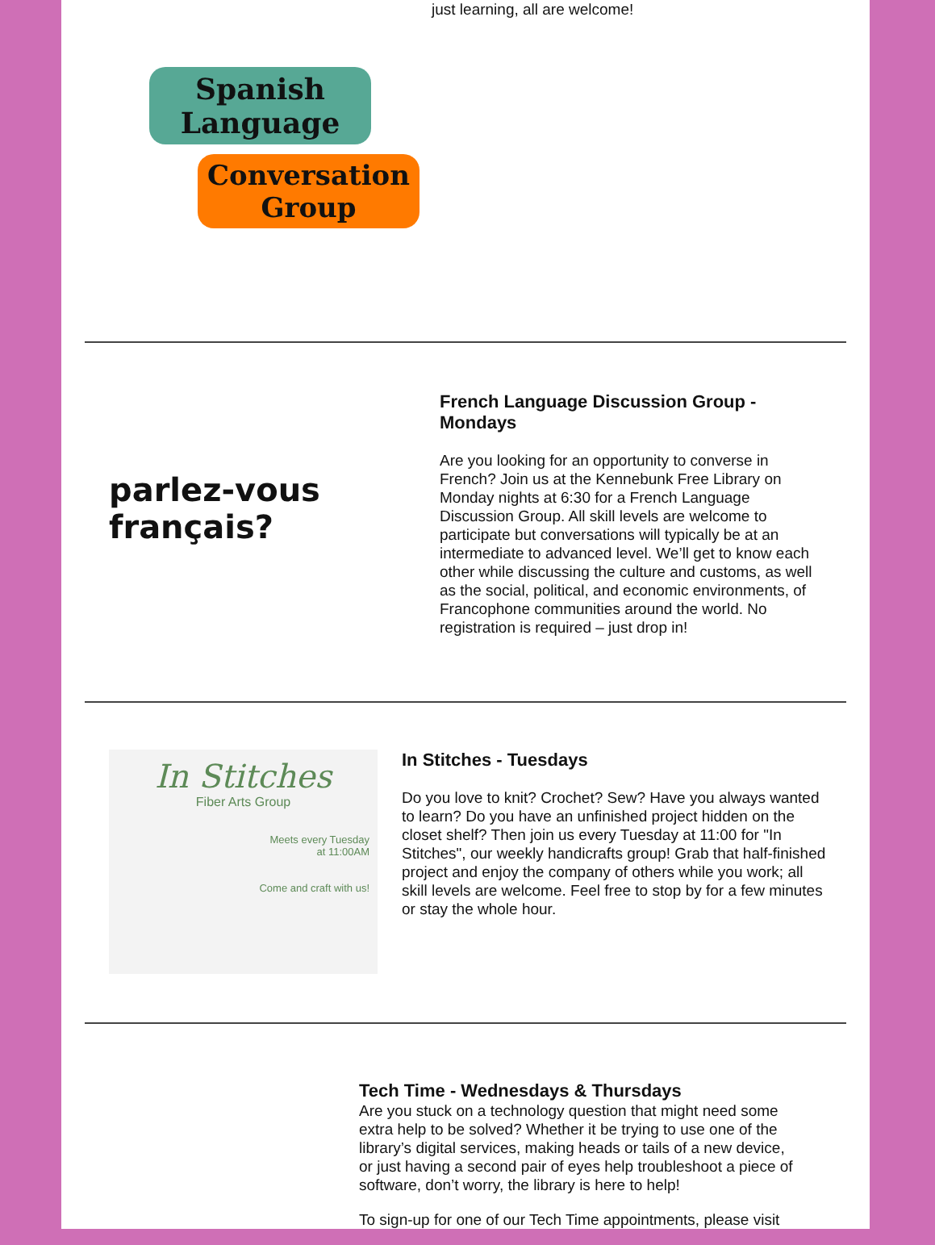just learning, all are welcome!
Spanish Language
Conversation Group
parlez-vous français?
French Language Discussion Group - Mondays
Are you looking for an opportunity to converse in French? Join us at the Kennebunk Free Library on Monday nights at 6:30 for a French Language Discussion Group. All skill levels are welcome to participate but conversations will typically be at an intermediate to advanced level. We’ll get to know each other while discussing the culture and customs, as well as the social, political, and economic environments, of Francophone communities around the world. No registration is required – just drop in!
In Stitches
Fiber Arts Group
Meets every Tuesday
at 11:00AM
Come and craft with us!
In Stitches - Tuesdays
Do you love to knit? Crochet? Sew? Have you always wanted to learn? Do you have an unfinished project hidden on the closet shelf? Then join us every Tuesday at 11:00 for "In Stitches", our weekly handicrafts group! Grab that half-finished project and enjoy the company of others while you work; all skill levels are welcome. Feel free to stop by for a few minutes or stay the whole hour.
Tech Time - Wednesdays & Thursdays
Are you stuck on a technology question that might need some extra help to be solved? Whether it be trying to use one of the library’s digital services, making heads or tails of a new device, or just having a second pair of eyes help troubleshoot a piece of software, don’t worry, the library is here to help!
To sign-up for one of our Tech Time appointments, please visit